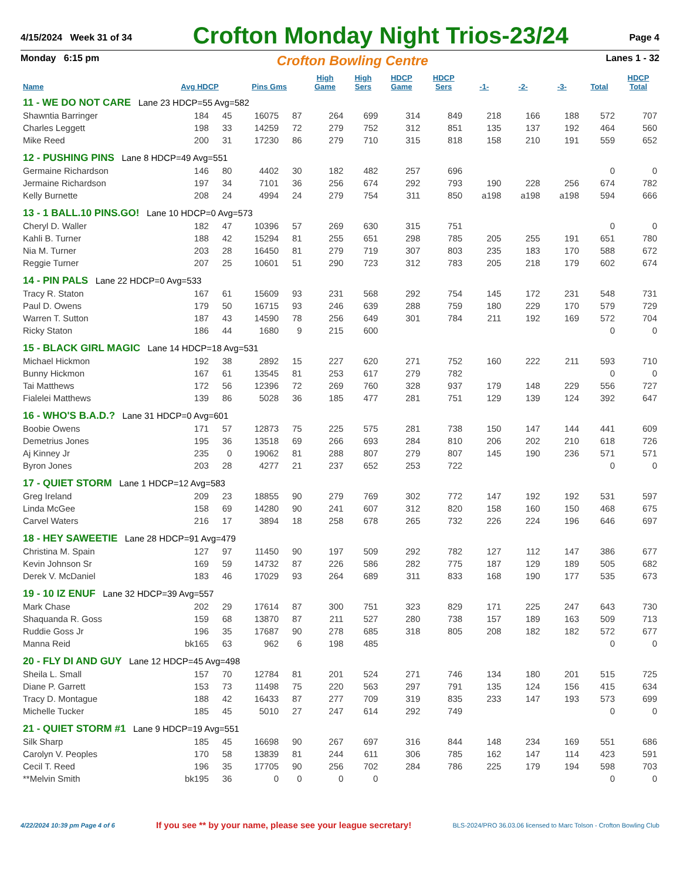4/15/2024 Week 31 of 34
Crofton Monday Night Trios-23/24
Page 4
Monday 6:15 pm Crofton Bowling Centre Lanes 1 - 32
| Name | Avg HDCP | | Pins Gms | | High Game | High Sers | HDCP Game | HDCP Sers | -1- | -2- | -3- | Total | HDCP Total |
| --- | --- | --- | --- | --- | --- | --- | --- | --- | --- | --- | --- | --- | --- |
| 11 - WE DO NOT CARE Lane 23 HDCP=55 Avg=582 | | | | | | | | | | | | | |
| Shawntia Barringer | 184 | 45 | 16075 | 87 | 264 | 699 | 314 | 849 | 218 | 166 | 188 | 572 | 707 |
| Charles Leggett | 198 | 33 | 14259 | 72 | 279 | 752 | 312 | 851 | 135 | 137 | 192 | 464 | 560 |
| Mike Reed | 200 | 31 | 17230 | 86 | 279 | 710 | 315 | 818 | 158 | 210 | 191 | 559 | 652 |
| 12 - PUSHING PINS Lane 8 HDCP=49 Avg=551 | | | | | | | | | | | | | |
| Germaine Richardson | 146 | 80 | 4402 | 30 | 182 | 482 | 257 | 696 | | | | 0 | 0 |
| Jermaine Richardson | 197 | 34 | 7101 | 36 | 256 | 674 | 292 | 793 | 190 | 228 | 256 | 674 | 782 |
| Kelly Burnette | 208 | 24 | 4994 | 24 | 279 | 754 | 311 | 850 | a198 | a198 | a198 | 594 | 666 |
| 13 - 1 BALL.10 PINS.GO! Lane 10 HDCP=0 Avg=573 | | | | | | | | | | | | | |
| Cheryl D. Waller | 182 | 47 | 10396 | 57 | 269 | 630 | 315 | 751 | | | | 0 | 0 |
| Kahli B. Turner | 188 | 42 | 15294 | 81 | 255 | 651 | 298 | 785 | 205 | 255 | 191 | 651 | 780 |
| Nia M. Turner | 203 | 28 | 16450 | 81 | 279 | 719 | 307 | 803 | 235 | 183 | 170 | 588 | 672 |
| Reggie Turner | 207 | 25 | 10601 | 51 | 290 | 723 | 312 | 783 | 205 | 218 | 179 | 602 | 674 |
| 14 - PIN PALS Lane 22 HDCP=0 Avg=533 | | | | | | | | | | | | | |
| Tracy R. Staton | 167 | 61 | 15609 | 93 | 231 | 568 | 292 | 754 | 145 | 172 | 231 | 548 | 731 |
| Paul D. Owens | 179 | 50 | 16715 | 93 | 246 | 639 | 288 | 759 | 180 | 229 | 170 | 579 | 729 |
| Warren T. Sutton | 187 | 43 | 14590 | 78 | 256 | 649 | 301 | 784 | 211 | 192 | 169 | 572 | 704 |
| Ricky Staton | 186 | 44 | 1680 | 9 | 215 | 600 | | | | | | 0 | 0 |
| 15 - BLACK GIRL MAGIC Lane 14 HDCP=18 Avg=531 | | | | | | | | | | | | | |
| Michael Hickmon | 192 | 38 | 2892 | 15 | 227 | 620 | 271 | 752 | 160 | 222 | 211 | 593 | 710 |
| Bunny Hickmon | 167 | 61 | 13545 | 81 | 253 | 617 | 279 | 782 | | | | 0 | 0 |
| Tai Matthews | 172 | 56 | 12396 | 72 | 269 | 760 | 328 | 937 | 179 | 148 | 229 | 556 | 727 |
| Fialelei Matthews | 139 | 86 | 5028 | 36 | 185 | 477 | 281 | 751 | 129 | 139 | 124 | 392 | 647 |
| 16 - WHO'S B.A.D.? Lane 31 HDCP=0 Avg=601 | | | | | | | | | | | | | |
| Boobie Owens | 171 | 57 | 12873 | 75 | 225 | 575 | 281 | 738 | 150 | 147 | 144 | 441 | 609 |
| Demetrius Jones | 195 | 36 | 13518 | 69 | 266 | 693 | 284 | 810 | 206 | 202 | 210 | 618 | 726 |
| Aj Kinney Jr | 235 | 0 | 19062 | 81 | 288 | 807 | 279 | 807 | 145 | 190 | 236 | 571 | 571 |
| Byron Jones | 203 | 28 | 4277 | 21 | 237 | 652 | 253 | 722 | | | | 0 | 0 |
| 17 - QUIET STORM Lane 1 HDCP=12 Avg=583 | | | | | | | | | | | | | |
| Greg Ireland | 209 | 23 | 18855 | 90 | 279 | 769 | 302 | 772 | 147 | 192 | 192 | 531 | 597 |
| Linda McGee | 158 | 69 | 14280 | 90 | 241 | 607 | 312 | 820 | 158 | 160 | 150 | 468 | 675 |
| Carvel Waters | 216 | 17 | 3894 | 18 | 258 | 678 | 265 | 732 | 226 | 224 | 196 | 646 | 697 |
| 18 - HEY SAWEETIE Lane 28 HDCP=91 Avg=479 | | | | | | | | | | | | | |
| Christina M. Spain | 127 | 97 | 11450 | 90 | 197 | 509 | 292 | 782 | 127 | 112 | 147 | 386 | 677 |
| Kevin Johnson Sr | 169 | 59 | 14732 | 87 | 226 | 586 | 282 | 775 | 187 | 129 | 189 | 505 | 682 |
| Derek V. McDaniel | 183 | 46 | 17029 | 93 | 264 | 689 | 311 | 833 | 168 | 190 | 177 | 535 | 673 |
| 19 - 10 IZ ENUF Lane 32 HDCP=39 Avg=557 | | | | | | | | | | | | | |
| Mark Chase | 202 | 29 | 17614 | 87 | 300 | 751 | 323 | 829 | 171 | 225 | 247 | 643 | 730 |
| Shaquanda R. Goss | 159 | 68 | 13870 | 87 | 211 | 527 | 280 | 738 | 157 | 189 | 163 | 509 | 713 |
| Ruddie Goss Jr | 196 | 35 | 17687 | 90 | 278 | 685 | 318 | 805 | 208 | 182 | 182 | 572 | 677 |
| Manna Reid | bk165 | 63 | 962 | 6 | 198 | 485 | | | | | | 0 | 0 |
| 20 - FLY DI AND GUY Lane 12 HDCP=45 Avg=498 | | | | | | | | | | | | | |
| Sheila L. Small | 157 | 70 | 12784 | 81 | 201 | 524 | 271 | 746 | 134 | 180 | 201 | 515 | 725 |
| Diane P. Garrett | 153 | 73 | 11498 | 75 | 220 | 563 | 297 | 791 | 135 | 124 | 156 | 415 | 634 |
| Tracy D. Montague | 188 | 42 | 16433 | 87 | 277 | 709 | 319 | 835 | 233 | 147 | 193 | 573 | 699 |
| Michelle Tucker | 185 | 45 | 5010 | 27 | 247 | 614 | 292 | 749 | | | | 0 | 0 |
| 21 - QUIET STORM #1 Lane 9 HDCP=19 Avg=551 | | | | | | | | | | | | | |
| Silk Sharp | 185 | 45 | 16698 | 90 | 267 | 697 | 316 | 844 | 148 | 234 | 169 | 551 | 686 |
| Carolyn V. Peoples | 170 | 58 | 13839 | 81 | 244 | 611 | 306 | 785 | 162 | 147 | 114 | 423 | 591 |
| Cecil T. Reed | 196 | 35 | 17705 | 90 | 256 | 702 | 284 | 786 | 225 | 179 | 194 | 598 | 703 |
| **Melvin Smith | bk195 | 36 | 0 | 0 | 0 | 0 | | | | | | 0 | 0 |
4/22/2024 10:39 pm Page 4 of 6 If you see ** by your name, please see your league secretary! BLS-2024/PRO 36.03.06 licensed to Marc Tolson - Crofton Bowling Club